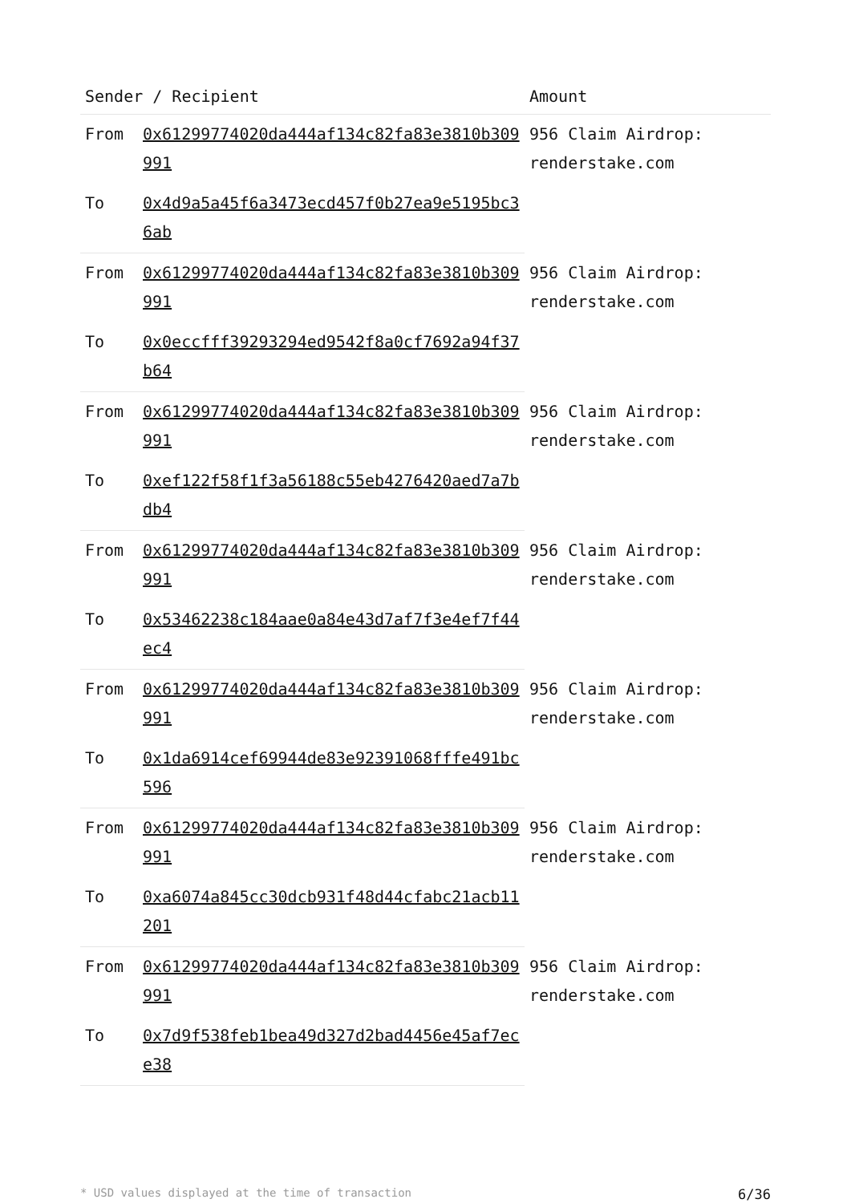| Sender / Recipient | | Amount |
| --- | --- | --- |
| From | 0x61299774020da444af134c82fa83e3810b309991 | 956 Claim Airdrop: renderstake.com |
| To | 0x4d9a5a45f6a3473ecd457f0b27ea9e5195bc36ab | |
| From | 0x61299774020da444af134c82fa83e3810b309991 | 956 Claim Airdrop: renderstake.com |
| To | 0x0eccfff39293294ed9542f8a0cf7692a94f37b64 | |
| From | 0x61299774020da444af134c82fa83e3810b309991 | 956 Claim Airdrop: renderstake.com |
| To | 0xef122f58f1f3a56188c55eb4276420aed7a7bdb4 | |
| From | 0x61299774020da444af134c82fa83e3810b309991 | 956 Claim Airdrop: renderstake.com |
| To | 0x53462238c184aae0a84e43d7af7f3e4ef7f44ec4 | |
| From | 0x61299774020da444af134c82fa83e3810b309991 | 956 Claim Airdrop: renderstake.com |
| To | 0x1da6914cef69944de83e92391068fffe491bc596 | |
| From | 0x61299774020da444af134c82fa83e3810b309991 | 956 Claim Airdrop: renderstake.com |
| To | 0xa6074a845cc30dcb931f48d44cfabc21acb11201 | |
| From | 0x61299774020da444af134c82fa83e3810b309991 | 956 Claim Airdrop: renderstake.com |
| To | 0x7d9f538feb1bea49d327d2bad4456e45af7ece38 | |
* USD values displayed at the time of transaction 6/36